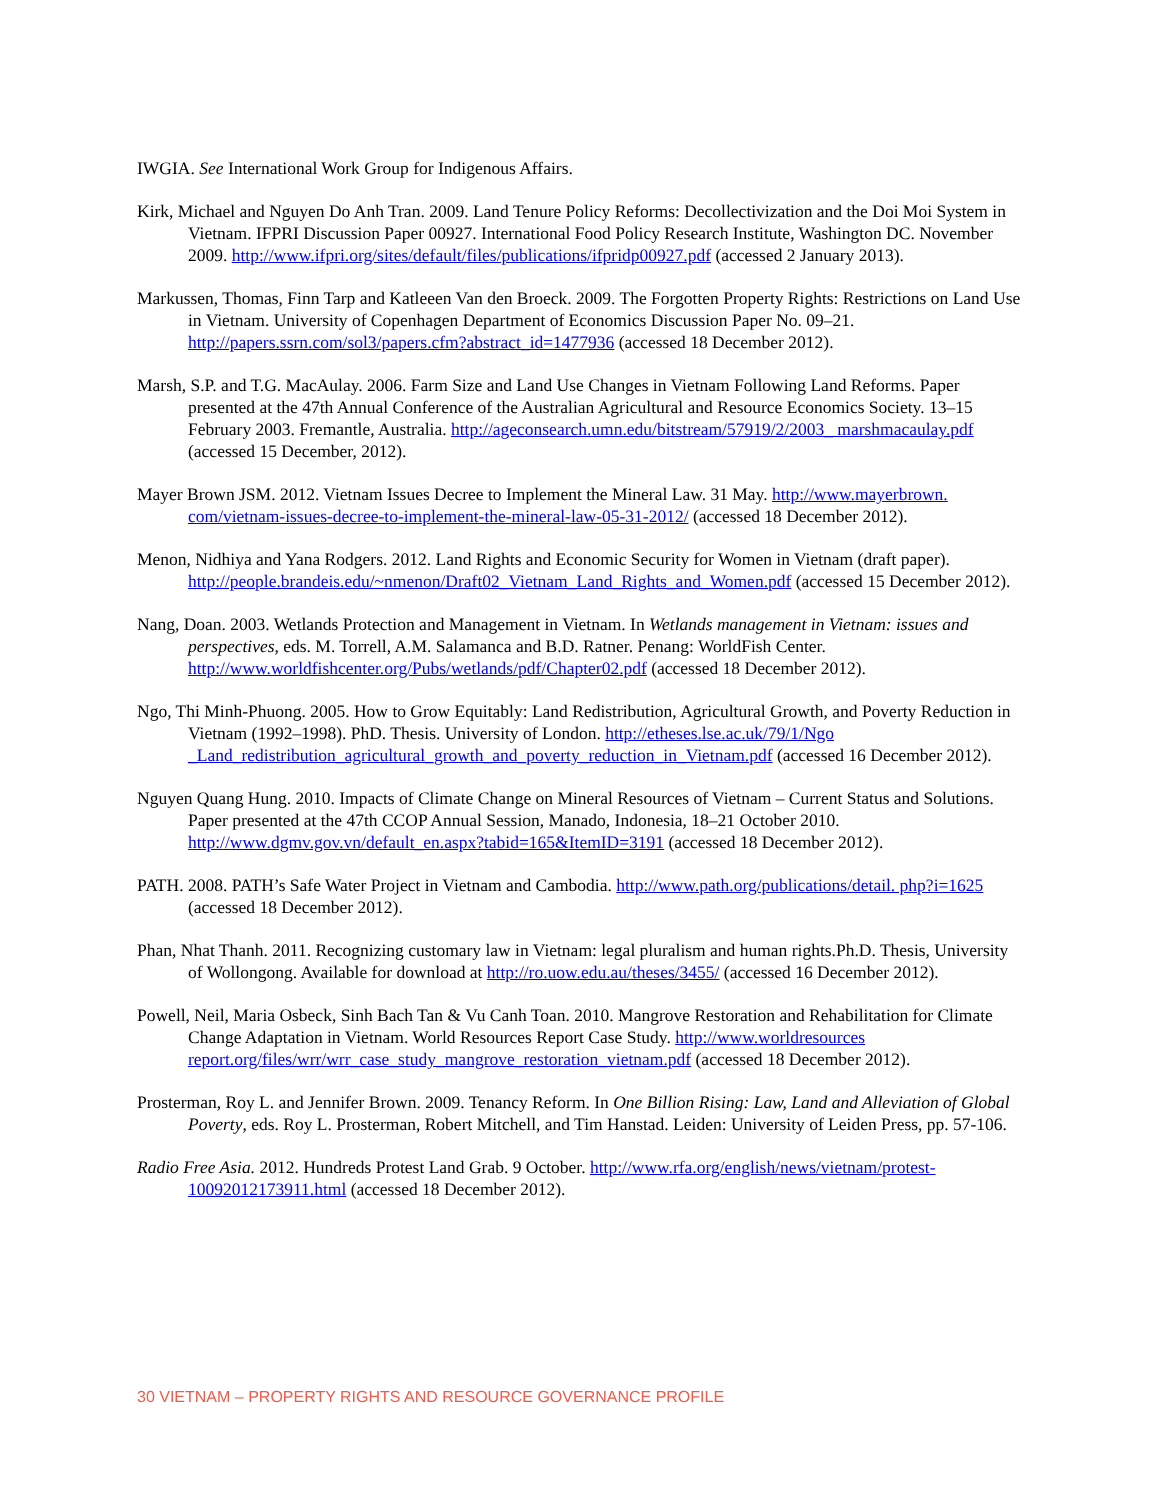IWGIA. See International Work Group for Indigenous Affairs.
Kirk, Michael and Nguyen Do Anh Tran. 2009. Land Tenure Policy Reforms: Decollectivization and the Doi Moi System in Vietnam. IFPRI Discussion Paper 00927. International Food Policy Research Institute, Washington DC. November 2009. http://www.ifpri.org/sites/default/files/publications/ifpridp00927.pdf (accessed 2 January 2013).
Markussen, Thomas, Finn Tarp and Katleeen Van den Broeck. 2009. The Forgotten Property Rights: Restrictions on Land Use in Vietnam. University of Copenhagen Department of Economics Discussion Paper No. 09–21. http://papers.ssrn.com/sol3/papers.cfm?abstract_id=1477936 (accessed 18 December 2012).
Marsh, S.P. and T.G. MacAulay. 2006. Farm Size and Land Use Changes in Vietnam Following Land Reforms. Paper presented at the 47th Annual Conference of the Australian Agricultural and Resource Economics Society. 13–15 February 2003. Fremantle, Australia. http://ageconsearch.umn.edu/bitstream/57919/2/2003_ marshmacaulay.pdf (accessed 15 December, 2012).
Mayer Brown JSM. 2012. Vietnam Issues Decree to Implement the Mineral Law. 31 May. http://www.mayerbrown. com/vietnam-issues-decree-to-implement-the-mineral-law-05-31-2012/ (accessed 18 December 2012).
Menon, Nidhiya and Yana Rodgers. 2012. Land Rights and Economic Security for Women in Vietnam (draft paper). http://people.brandeis.edu/~nmenon/Draft02_Vietnam_Land_Rights_and_Women.pdf (accessed 15 December 2012).
Nang, Doan. 2003. Wetlands Protection and Management in Vietnam. In Wetlands management in Vietnam: issues and perspectives, eds. M. Torrell, A.M. Salamanca and B.D. Ratner. Penang: WorldFish Center. http://www.worldfishcenter.org/Pubs/wetlands/pdf/Chapter02.pdf (accessed 18 December 2012).
Ngo, Thi Minh-Phuong. 2005. How to Grow Equitably: Land Redistribution, Agricultural Growth, and Poverty Reduction in Vietnam (1992–1998). PhD. Thesis. University of London. http://etheses.lse.ac.uk/79/1/Ngo _Land_redistribution_agricultural_growth_and_poverty_reduction_in_Vietnam.pdf (accessed 16 December 2012).
Nguyen Quang Hung. 2010. Impacts of Climate Change on Mineral Resources of Vietnam – Current Status and Solutions. Paper presented at the 47th CCOP Annual Session, Manado, Indonesia, 18–21 October 2010. http://www.dgmv.gov.vn/default_en.aspx?tabid=165&ItemID=3191 (accessed 18 December 2012).
PATH. 2008. PATH’s Safe Water Project in Vietnam and Cambodia. http://www.path.org/publications/detail. php?i=1625 (accessed 18 December 2012).
Phan, Nhat Thanh. 2011. Recognizing customary law in Vietnam: legal pluralism and human rights.Ph.D. Thesis, University of Wollongong. Available for download at http://ro.uow.edu.au/theses/3455/ (accessed 16 December 2012).
Powell, Neil, Maria Osbeck, Sinh Bach Tan & Vu Canh Toan. 2010. Mangrove Restoration and Rehabilitation for Climate Change Adaptation in Vietnam. World Resources Report Case Study. http://www.worldresources report.org/files/wrr/wrr_case_study_mangrove_restoration_vietnam.pdf (accessed 18 December 2012).
Prosterman, Roy L. and Jennifer Brown. 2009. Tenancy Reform. In One Billion Rising: Law, Land and Alleviation of Global Poverty, eds. Roy L. Prosterman, Robert Mitchell, and Tim Hanstad. Leiden: University of Leiden Press, pp. 57-106.
Radio Free Asia. 2012. Hundreds Protest Land Grab. 9 October. http://www.rfa.org/english/news/vietnam/protest-10092012173911.html (accessed 18 December 2012).
30 VIETNAM – PROPERTY RIGHTS AND RESOURCE GOVERNANCE PROFILE